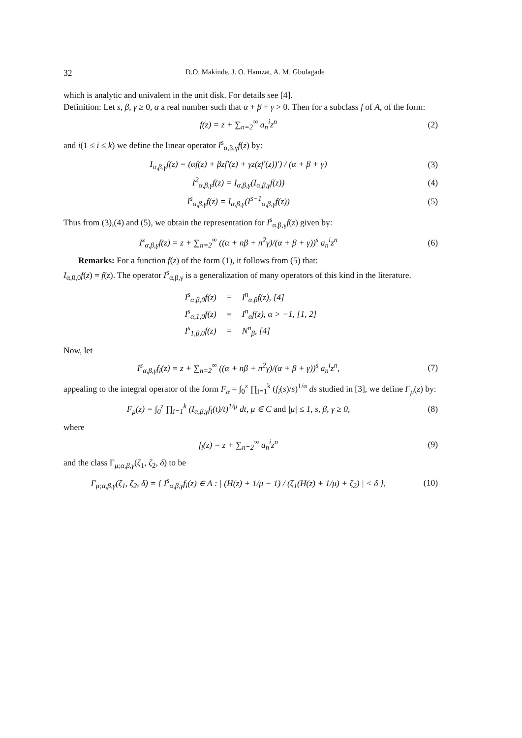32 D.O. Makinde, J. O. Hamzat, A. M. Gbolagade
which is analytic and univalent in the unit disk. For details see [4].
Definition: Let s, β, γ ≥ 0, α a real number such that α + β + γ > 0. Then for a subclass f of A, of the form:
f(z) = z + ∑<sub>n=2</sub><sup>∞</sup> a<sub>n</sub><sup>i</sup>z<sup>n</sup> (2)
and i(1 ≤ i ≤ k) we define the linear operator I<sup>s</sup><sub>α,β,γ</sub>f(z) by:
I<sub>α,β,γ</sub>f(z) = (αf(z) + βzf′(z) + γz(zf′(z))′) / (α + β + γ) (3)
I<sup>2</sup><sub>α,β,γ</sub>f(z) = I<sub>α,β,γ</sub>(I<sub>α,β,γ</sub>f(z)) (4)
I<sup>s</sup><sub>α,β,γ</sub>f(z) = I<sub>α,β,γ</sub>(I<sup>s−1</sup><sub>α,β,γ</sub>f(z)) (5)
Thus from (3),(4) and (5), we obtain the representation for I<sup>s</sup><sub>α,β,γ</sub>f(z) given by:
I<sup>s</sup><sub>α,β,γ</sub>f(z) = z + ∑<sub>n=2</sub><sup>∞</sup> ((α + nβ + n<sup>2</sup>γ)/(α + β + γ))<sup>s</sup> a<sub>n</sub><sup>i</sup>z<sup>n</sup> (6)
Remarks: For a function f(z) of the form (1), it follows from (5) that:
I<sub>α,0,0</sub>f(z) = f(z). The operator I<sup>s</sup><sub>α,β,γ</sub> is a generalization of many operators of this kind in the literature.
| I<sup>s</sup><sub>α,β,0</sub>f(z) | = | I<sup>n</sup><sub>α,β</sub>f(z), [4] |
| I<sup>s</sup><sub>α,1,0</sub>f(z) | = | I<sup>n</sup><sub>α</sub>f(z), α > −1, [1, 2] |
| I<sup>s</sup><sub>1,β,0</sub>f(z) | = | N<sup>n</sup><sub>β</sub>, [4] |
Now, let
I<sup>s</sup><sub>α,β,γ</sub>f<sub>i</sub>(z) = z + ∑<sub>n=2</sub><sup>∞</sup> ((α + nβ + n<sup>2</sup>γ)/(α + β + γ))<sup>s</sup> a<sub>n</sub><sup>i</sup>z<sup>n</sup>, (7)
appealing to the integral operator of the form F<sub>α</sub> = ∫<sub>0</sub><sup>z</sup> ∏<sub>i=1</sub><sup>k</sup> (f<sub>i</sub>(s)/s)<sup>1/α</sup> ds studied in [3], we define F<sub>μ</sub>(z) by:
F<sub>μ</sub>(z) = ∫<sub>0</sub><sup>z</sup> ∏<sub>i=1</sub><sup>k</sup> (I<sub>α,β,γ</sub>f<sub>i</sub>(t)/t)<sup>1/μ</sup> dt, μ ∈ C and |μ| ≤ 1, s, β, γ ≥ 0, (8)
where
f<sub>i</sub>(z) = z + ∑<sub>n=2</sub><sup>∞</sup> a<sub>n</sub><sup>i</sup>z<sup>n</sup> (9)
and the class Γ<sub>μ;α,β,γ</sub>(ζ<sub>1</sub>, ζ<sub>2</sub>, δ) to be
Γ<sub>μ;α,β,γ</sub>(ζ<sub>1</sub>, ζ<sub>2</sub>, δ) = { I<sup>s</sup><sub>α,β,γ</sub>f<sub>i</sub>(z) ∈ A : | (H(z) + 1/μ − 1) / (ζ<sub>1</sub>(H(z) + 1/μ) + ζ<sub>2</sub>) | < δ }, (10)